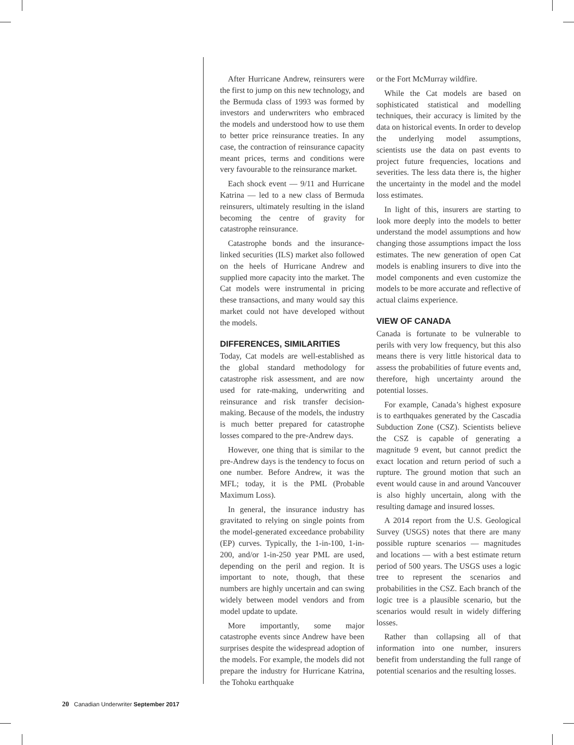After Hurricane Andrew, reinsurers were the first to jump on this new technology, and the Bermuda class of 1993 was formed by investors and underwriters who embraced the models and understood how to use them to better price reinsurance treaties. In any case, the contraction of reinsurance capacity meant prices, terms and conditions were very favourable to the reinsurance market.
Each shock event — 9/11 and Hurricane Katrina — led to a new class of Bermuda reinsurers, ultimately resulting in the island becoming the centre of gravity for catastrophe reinsurance.
Catastrophe bonds and the insurance-linked securities (ILS) market also followed on the heels of Hurricane Andrew and supplied more capacity into the market. The Cat models were instrumental in pricing these transactions, and many would say this market could not have developed without the models.
DIFFERENCES, SIMILARITIES
Today, Cat models are well-established as the global standard methodology for catastrophe risk assessment, and are now used for rate-making, underwriting and reinsurance and risk transfer decision-making. Because of the models, the industry is much better prepared for catastrophe losses compared to the pre-Andrew days.
However, one thing that is similar to the pre-Andrew days is the tendency to focus on one number. Before Andrew, it was the MFL; today, it is the PML (Probable Maximum Loss).
In general, the insurance industry has gravitated to relying on single points from the model-generated exceedance probability (EP) curves. Typically, the 1-in-100, 1-in-200, and/or 1-in-250 year PML are used, depending on the peril and region. It is important to note, though, that these numbers are highly uncertain and can swing widely between model vendors and from model update to update.
More importantly, some major catastrophe events since Andrew have been surprises despite the widespread adoption of the models. For example, the models did not prepare the industry for Hurricane Katrina, the Tohoku earthquake
or the Fort McMurray wildfire.
While the Cat models are based on sophisticated statistical and modelling techniques, their accuracy is limited by the data on historical events. In order to develop the underlying model assumptions, scientists use the data on past events to project future frequencies, locations and severities. The less data there is, the higher the uncertainty in the model and the model loss estimates.
In light of this, insurers are starting to look more deeply into the models to better understand the model assumptions and how changing those assumptions impact the loss estimates. The new generation of open Cat models is enabling insurers to dive into the model components and even customize the models to be more accurate and reflective of actual claims experience.
VIEW OF CANADA
Canada is fortunate to be vulnerable to perils with very low frequency, but this also means there is very little historical data to assess the probabilities of future events and, therefore, high uncertainty around the potential losses.
For example, Canada’s highest exposure is to earthquakes generated by the Cascadia Subduction Zone (CSZ). Scientists believe the CSZ is capable of generating a magnitude 9 event, but cannot predict the exact location and return period of such a rupture. The ground motion that such an event would cause in and around Vancouver is also highly uncertain, along with the resulting damage and insured losses.
A 2014 report from the U.S. Geological Survey (USGS) notes that there are many possible rupture scenarios — magnitudes and locations — with a best estimate return period of 500 years. The USGS uses a logic tree to represent the scenarios and probabilities in the CSZ. Each branch of the logic tree is a plausible scenario, but the scenarios would result in widely differing losses.
Rather than collapsing all of that information into one number, insurers benefit from understanding the full range of potential scenarios and the resulting losses.
20 Canadian Underwriter September 2017